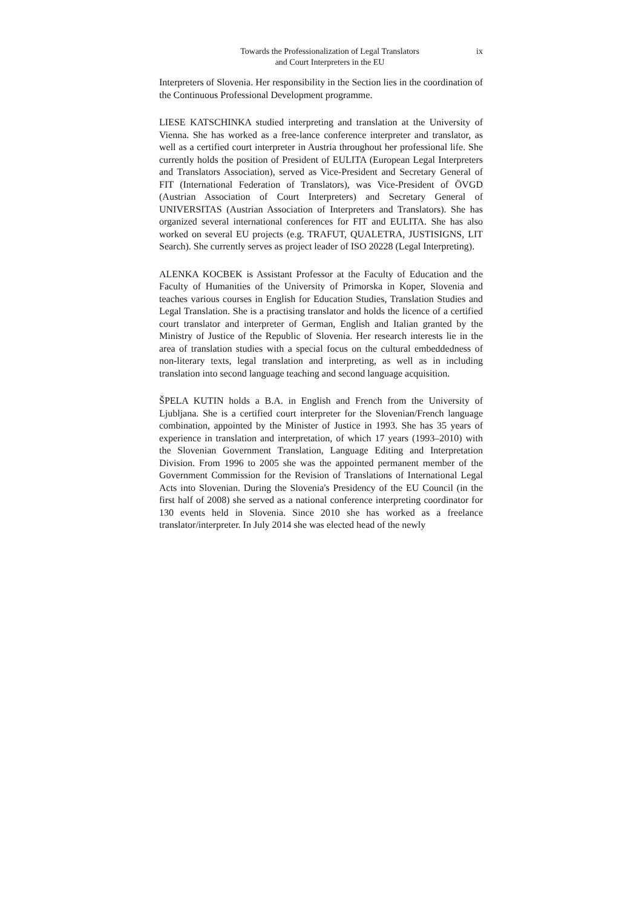Towards the Professionalization of Legal Translators
and Court Interpreters in the EU
ix
Interpreters of Slovenia. Her responsibility in the Section lies in the coordination of the Continuous Professional Development programme.
LIESE KATSCHINKA studied interpreting and translation at the University of Vienna. She has worked as a free-lance conference interpreter and translator, as well as a certified court interpreter in Austria throughout her professional life. She currently holds the position of President of EULITA (European Legal Interpreters and Translators Association), served as Vice-President and Secretary General of FIT (International Federation of Translators), was Vice-President of ÖVGD (Austrian Association of Court Interpreters) and Secretary General of UNIVERSITAS (Austrian Association of Interpreters and Translators). She has organized several international conferences for FIT and EULITA. She has also worked on several EU projects (e.g. TRAFUT, QUALETRA, JUSTISIGNS, LIT Search). She currently serves as project leader of ISO 20228 (Legal Interpreting).
ALENKA KOCBEK is Assistant Professor at the Faculty of Education and the Faculty of Humanities of the University of Primorska in Koper, Slovenia and teaches various courses in English for Education Studies, Translation Studies and Legal Translation. She is a practising translator and holds the licence of a certified court translator and interpreter of German, English and Italian granted by the Ministry of Justice of the Republic of Slovenia. Her research interests lie in the area of translation studies with a special focus on the cultural embeddedness of non-literary texts, legal translation and interpreting, as well as in including translation into second language teaching and second language acquisition.
ŠPELA KUTIN holds a B.A. in English and French from the University of Ljubljana. She is a certified court interpreter for the Slovenian/French language combination, appointed by the Minister of Justice in 1993. She has 35 years of experience in translation and interpretation, of which 17 years (1993–2010) with the Slovenian Government Translation, Language Editing and Interpretation Division. From 1996 to 2005 she was the appointed permanent member of the Government Commission for the Revision of Translations of International Legal Acts into Slovenian. During the Slovenia's Presidency of the EU Council (in the first half of 2008) she served as a national conference interpreting coordinator for 130 events held in Slovenia. Since 2010 she has worked as a freelance translator/interpreter. In July 2014 she was elected head of the newly